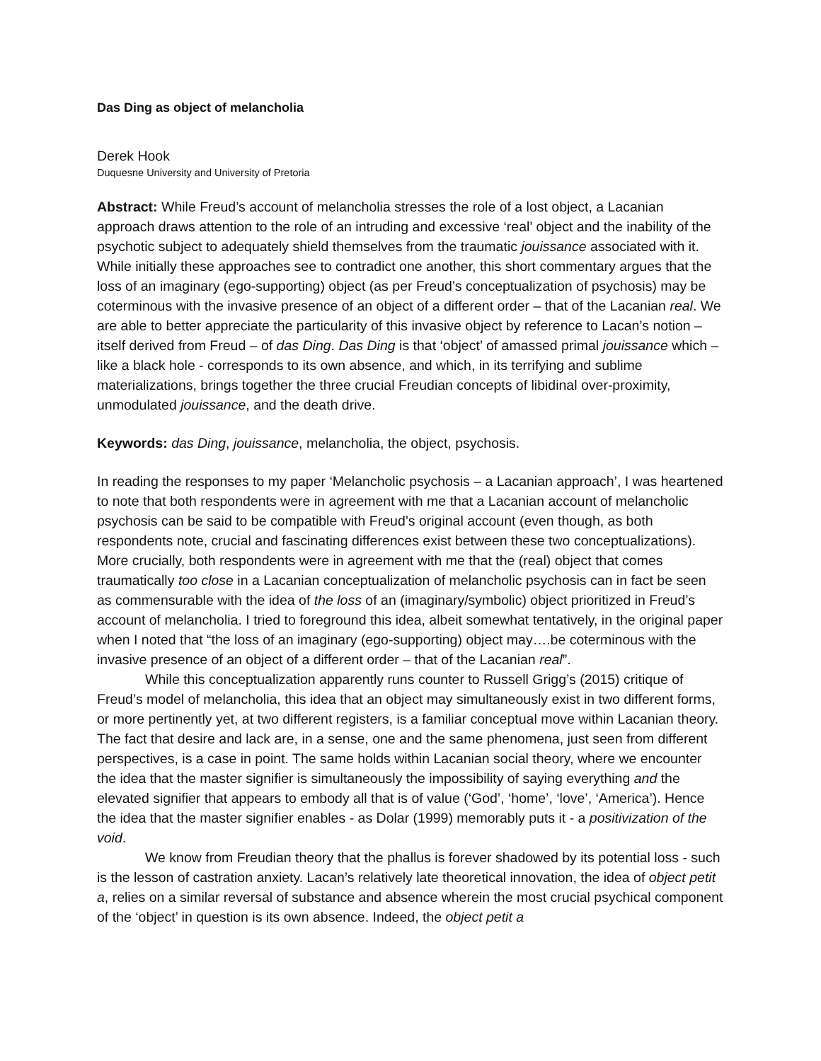Das Ding as object of melancholia
Derek Hook
Duquesne University and University of Pretoria
Abstract: While Freud’s account of melancholia stresses the role of a lost object, a Lacanian approach draws attention to the role of an intruding and excessive ‘real’ object and the inability of the psychotic subject to adequately shield themselves from the traumatic jouissance associated with it. While initially these approaches see to contradict one another, this short commentary argues that the loss of an imaginary (ego-supporting) object (as per Freud’s conceptualization of psychosis) may be coterminous with the invasive presence of an object of a different order – that of the Lacanian real. We are able to better appreciate the particularity of this invasive object by reference to Lacan’s notion – itself derived from Freud – of das Ding. Das Ding is that ‘object’ of amassed primal jouissance which – like a black hole - corresponds to its own absence, and which, in its terrifying and sublime materializations, brings together the three crucial Freudian concepts of libidinal over-proximity, unmodulated jouissance, and the death drive.
Keywords: das Ding, jouissance, melancholia, the object, psychosis.
In reading the responses to my paper ‘Melancholic psychosis – a Lacanian approach’, I was heartened to note that both respondents were in agreement with me that a Lacanian account of melancholic psychosis can be said to be compatible with Freud’s original account (even though, as both respondents note, crucial and fascinating differences exist between these two conceptualizations). More crucially, both respondents were in agreement with me that the (real) object that comes traumatically too close in a Lacanian conceptualization of melancholic psychosis can in fact be seen as commensurable with the idea of the loss of an (imaginary/symbolic) object prioritized in Freud’s account of melancholia. I tried to foreground this idea, albeit somewhat tentatively, in the original paper when I noted that “the loss of an imaginary (ego-supporting) object may….be coterminous with the invasive presence of an object of a different order – that of the Lacanian real”.
While this conceptualization apparently runs counter to Russell Grigg’s (2015) critique of Freud’s model of melancholia, this idea that an object may simultaneously exist in two different forms, or more pertinently yet, at two different registers, is a familiar conceptual move within Lacanian theory. The fact that desire and lack are, in a sense, one and the same phenomena, just seen from different perspectives, is a case in point. The same holds within Lacanian social theory, where we encounter the idea that the master signifier is simultaneously the impossibility of saying everything and the elevated signifier that appears to embody all that is of value (‘God’, ‘home’, ‘love’, ‘America’). Hence the idea that the master signifier enables - as Dolar (1999) memorably puts it - a positivization of the void.
We know from Freudian theory that the phallus is forever shadowed by its potential loss - such is the lesson of castration anxiety. Lacan’s relatively late theoretical innovation, the idea of object petit a, relies on a similar reversal of substance and absence wherein the most crucial psychical component of the ‘object’ in question is its own absence. Indeed, the object petit a